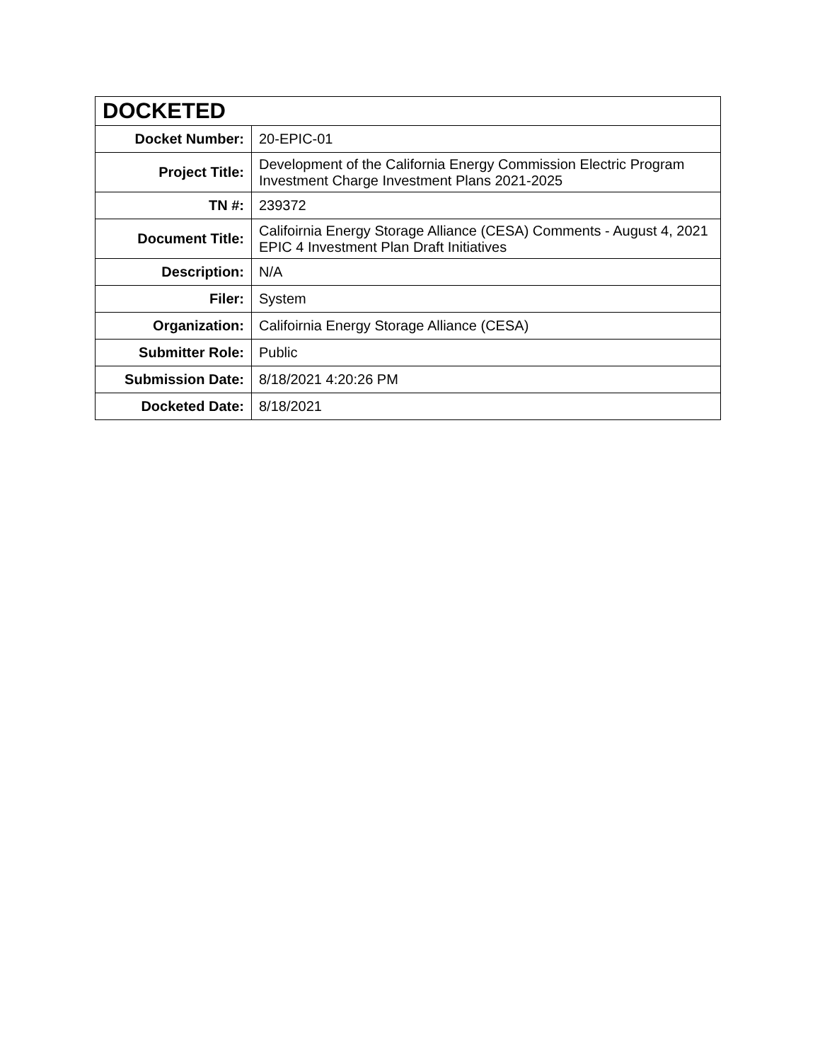| DOCKETED | |
| --- | --- |
| Docket Number: | 20-EPIC-01 |
| Project Title: | Development of the California Energy Commission Electric Program Investment Charge Investment Plans 2021-2025 |
| TN #: | 239372 |
| Document Title: | Califoirnia Energy Storage Alliance (CESA) Comments - August 4, 2021 EPIC 4 Investment Plan Draft Initiatives |
| Description: | N/A |
| Filer: | System |
| Organization: | Califoirnia Energy Storage Alliance (CESA) |
| Submitter Role: | Public |
| Submission Date: | 8/18/2021 4:20:26 PM |
| Docketed Date: | 8/18/2021 |